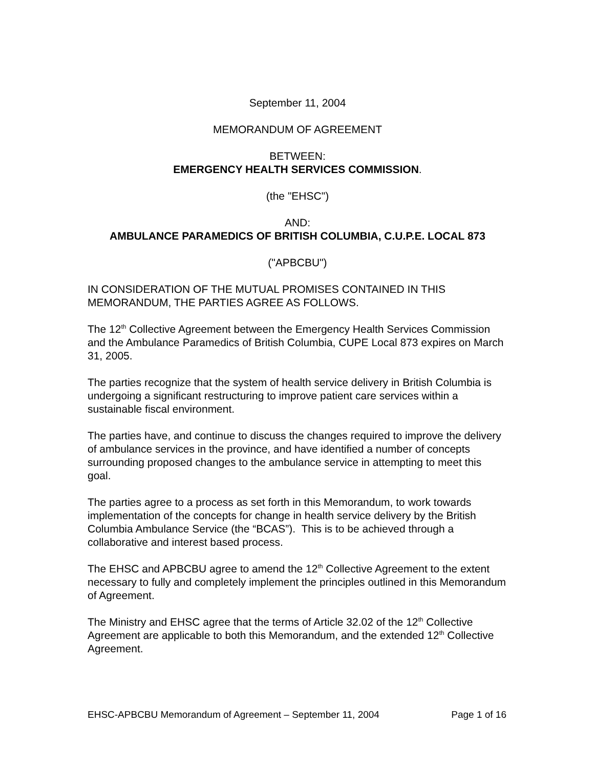September 11, 2004
MEMORANDUM OF AGREEMENT
BETWEEN:
EMERGENCY HEALTH SERVICES COMMISSION.
(the "EHSC")
AND:
AMBULANCE PARAMEDICS OF BRITISH COLUMBIA, C.U.P.E. LOCAL 873
("APBCBU")
IN CONSIDERATION OF THE MUTUAL PROMISES CONTAINED IN THIS MEMORANDUM, THE PARTIES AGREE AS FOLLOWS.
The 12<sup>th</sup> Collective Agreement between the Emergency Health Services Commission and the Ambulance Paramedics of British Columbia, CUPE Local 873 expires on March 31, 2005.
The parties recognize that the system of health service delivery in British Columbia is undergoing a significant restructuring to improve patient care services within a sustainable fiscal environment.
The parties have, and continue to discuss the changes required to improve the delivery of ambulance services in the province, and have identified a number of concepts surrounding proposed changes to the ambulance service in attempting to meet this goal.
The parties agree to a process as set forth in this Memorandum, to work towards implementation of the concepts for change in health service delivery by the British Columbia Ambulance Service (the “BCAS”). This is to be achieved through a collaborative and interest based process.
The EHSC and APBCBU agree to amend the 12<sup>th</sup> Collective Agreement to the extent necessary to fully and completely implement the principles outlined in this Memorandum of Agreement.
The Ministry and EHSC agree that the terms of Article 32.02 of the 12<sup>th</sup> Collective Agreement are applicable to both this Memorandum, and the extended 12<sup>th</sup> Collective Agreement.
EHSC-APBCBU Memorandum of Agreement – September 11, 2004 Page 1 of 16